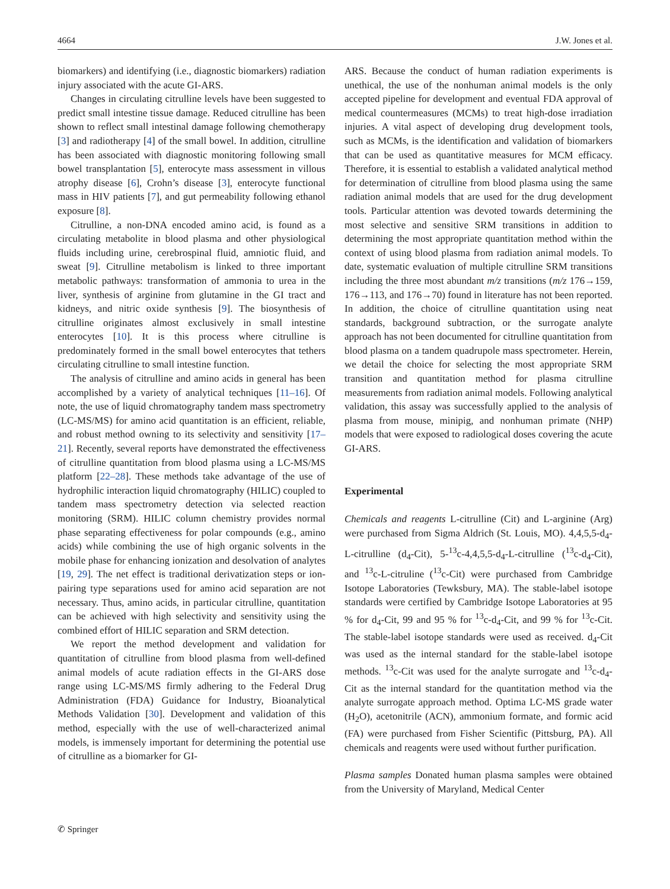4664 J.W. Jones et al.
biomarkers) and identifying (i.e., diagnostic biomarkers) radiation injury associated with the acute GI-ARS.
Changes in circulating citrulline levels have been suggested to predict small intestine tissue damage. Reduced citrulline has been shown to reflect small intestinal damage following chemotherapy [3] and radiotherapy [4] of the small bowel. In addition, citrulline has been associated with diagnostic monitoring following small bowel transplantation [5], enterocyte mass assessment in villous atrophy disease [6], Crohn’s disease [3], enterocyte functional mass in HIV patients [7], and gut permeability following ethanol exposure [8].
Citrulline, a non-DNA encoded amino acid, is found as a circulating metabolite in blood plasma and other physiological fluids including urine, cerebrospinal fluid, amniotic fluid, and sweat [9]. Citrulline metabolism is linked to three important metabolic pathways: transformation of ammonia to urea in the liver, synthesis of arginine from glutamine in the GI tract and kidneys, and nitric oxide synthesis [9]. The biosynthesis of citrulline originates almost exclusively in small intestine enterocytes [10]. It is this process where citrulline is predominately formed in the small bowel enterocytes that tethers circulating citrulline to small intestine function.
The analysis of citrulline and amino acids in general has been accomplished by a variety of analytical techniques [11–16]. Of note, the use of liquid chromatography tandem mass spectrometry (LC-MS/MS) for amino acid quantitation is an efficient, reliable, and robust method owning to its selectivity and sensitivity [17–21]. Recently, several reports have demonstrated the effectiveness of citrulline quantitation from blood plasma using a LC-MS/MS platform [22–28]. These methods take advantage of the use of hydrophilic interaction liquid chromatography (HILIC) coupled to tandem mass spectrometry detection via selected reaction monitoring (SRM). HILIC column chemistry provides normal phase separating effectiveness for polar compounds (e.g., amino acids) while combining the use of high organic solvents in the mobile phase for enhancing ionization and desolvation of analytes [19, 29]. The net effect is traditional derivatization steps or ion-pairing type separations used for amino acid separation are not necessary. Thus, amino acids, in particular citrulline, quantitation can be achieved with high selectivity and sensitivity using the combined effort of HILIC separation and SRM detection.
We report the method development and validation for quantitation of citrulline from blood plasma from well-defined animal models of acute radiation effects in the GI-ARS dose range using LC-MS/MS firmly adhering to the Federal Drug Administration (FDA) Guidance for Industry, Bioanalytical Methods Validation [30]. Development and validation of this method, especially with the use of well-characterized animal models, is immensely important for determining the potential use of citrulline as a biomarker for GI-
ARS. Because the conduct of human radiation experiments is unethical, the use of the nonhuman animal models is the only accepted pipeline for development and eventual FDA approval of medical countermeasures (MCMs) to treat high-dose irradiation injuries. A vital aspect of developing drug development tools, such as MCMs, is the identification and validation of biomarkers that can be used as quantitative measures for MCM efficacy. Therefore, it is essential to establish a validated analytical method for determination of citrulline from blood plasma using the same radiation animal models that are used for the drug development tools. Particular attention was devoted towards determining the most selective and sensitive SRM transitions in addition to determining the most appropriate quantitation method within the context of using blood plasma from radiation animal models. To date, systematic evaluation of multiple citrulline SRM transitions including the three most abundant m/z transitions (m/z 176→159, 176→113, and 176→70) found in literature has not been reported. In addition, the choice of citrulline quantitation using neat standards, background subtraction, or the surrogate analyte approach has not been documented for citrulline quantitation from blood plasma on a tandem quadrupole mass spectrometer. Herein, we detail the choice for selecting the most appropriate SRM transition and quantitation method for plasma citrulline measurements from radiation animal models. Following analytical validation, this assay was successfully applied to the analysis of plasma from mouse, minipig, and nonhuman primate (NHP) models that were exposed to radiological doses covering the acute GI-ARS.
Experimental
Chemicals and reagents L-citrulline (Cit) and L-arginine (Arg) were purchased from Sigma Aldrich (St. Louis, MO). 4,4,5,5-d<sub>4</sub>-L-citrulline (d<sub>4</sub>-Cit), 5-<sup>13</sup>c-4,4,5,5-d<sub>4</sub>-L-citrulline (<sup>13</sup>c-d<sub>4</sub>-Cit), and <sup>13</sup>c-L-citruline (<sup>13</sup>c-Cit) were purchased from Cambridge Isotope Laboratories (Tewksbury, MA). The stable-label isotope standards were certified by Cambridge Isotope Laboratories at 95 % for d<sub>4</sub>-Cit, 99 and 95 % for <sup>13</sup>c-d<sub>4</sub>-Cit, and 99 % for <sup>13</sup>c-Cit. The stable-label isotope standards were used as received. d<sub>4</sub>-Cit was used as the internal standard for the stable-label isotope methods. <sup>13</sup>c-Cit was used for the analyte surrogate and <sup>13</sup>c-d<sub>4</sub>-Cit as the internal standard for the quantitation method via the analyte surrogate approach method. Optima LC-MS grade water (H<sub>2</sub>O), acetonitrile (ACN), ammonium formate, and formic acid (FA) were purchased from Fisher Scientific (Pittsburg, PA). All chemicals and reagents were used without further purification.
Plasma samples Donated human plasma samples were obtained from the University of Maryland, Medical Center
✆ Springer